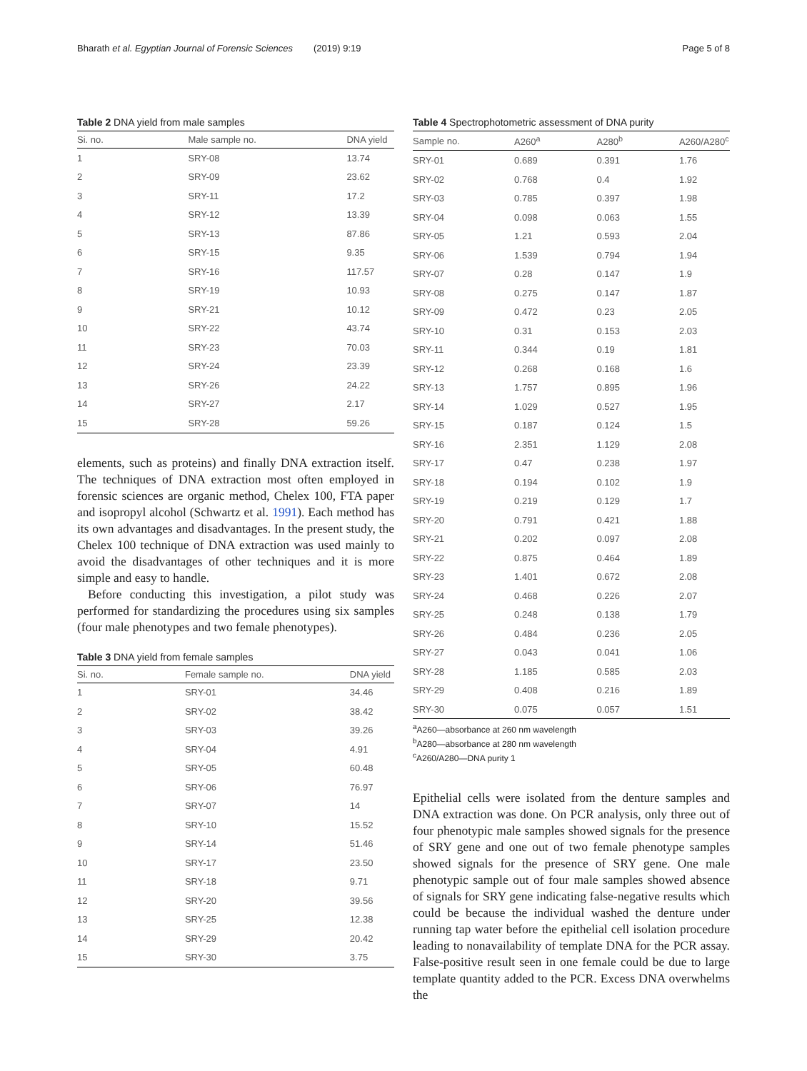Bharath et al. Egyptian Journal of Forensic Sciences (2019) 9:19 Page 5 of 8
Table 2 DNA yield from male samples
| Si. no. | Male sample no. | DNA yield |
| --- | --- | --- |
| 1 | SRY-08 | 13.74 |
| 2 | SRY-09 | 23.62 |
| 3 | SRY-11 | 17.2 |
| 4 | SRY-12 | 13.39 |
| 5 | SRY-13 | 87.86 |
| 6 | SRY-15 | 9.35 |
| 7 | SRY-16 | 117.57 |
| 8 | SRY-19 | 10.93 |
| 9 | SRY-21 | 10.12 |
| 10 | SRY-22 | 43.74 |
| 11 | SRY-23 | 70.03 |
| 12 | SRY-24 | 23.39 |
| 13 | SRY-26 | 24.22 |
| 14 | SRY-27 | 2.17 |
| 15 | SRY-28 | 59.26 |
elements, such as proteins) and finally DNA extraction itself. The techniques of DNA extraction most often employed in forensic sciences are organic method, Chelex 100, FTA paper and isopropyl alcohol (Schwartz et al. 1991). Each method has its own advantages and disadvantages. In the present study, the Chelex 100 technique of DNA extraction was used mainly to avoid the disadvantages of other techniques and it is more simple and easy to handle.
Before conducting this investigation, a pilot study was performed for standardizing the procedures using six samples (four male phenotypes and two female phenotypes).
Table 3 DNA yield from female samples
| Si. no. | Female sample no. | DNA yield |
| --- | --- | --- |
| 1 | SRY-01 | 34.46 |
| 2 | SRY-02 | 38.42 |
| 3 | SRY-03 | 39.26 |
| 4 | SRY-04 | 4.91 |
| 5 | SRY-05 | 60.48 |
| 6 | SRY-06 | 76.97 |
| 7 | SRY-07 | 14 |
| 8 | SRY-10 | 15.52 |
| 9 | SRY-14 | 51.46 |
| 10 | SRY-17 | 23.50 |
| 11 | SRY-18 | 9.71 |
| 12 | SRY-20 | 39.56 |
| 13 | SRY-25 | 12.38 |
| 14 | SRY-29 | 20.42 |
| 15 | SRY-30 | 3.75 |
Table 4 Spectrophotometric assessment of DNA purity
| Sample no. | A260<sup>a</sup> | A280<sup>b</sup> | A260/A280<sup>c</sup> |
| --- | --- | --- | --- |
| SRY-01 | 0.689 | 0.391 | 1.76 |
| SRY-02 | 0.768 | 0.4 | 1.92 |
| SRY-03 | 0.785 | 0.397 | 1.98 |
| SRY-04 | 0.098 | 0.063 | 1.55 |
| SRY-05 | 1.21 | 0.593 | 2.04 |
| SRY-06 | 1.539 | 0.794 | 1.94 |
| SRY-07 | 0.28 | 0.147 | 1.9 |
| SRY-08 | 0.275 | 0.147 | 1.87 |
| SRY-09 | 0.472 | 0.23 | 2.05 |
| SRY-10 | 0.31 | 0.153 | 2.03 |
| SRY-11 | 0.344 | 0.19 | 1.81 |
| SRY-12 | 0.268 | 0.168 | 1.6 |
| SRY-13 | 1.757 | 0.895 | 1.96 |
| SRY-14 | 1.029 | 0.527 | 1.95 |
| SRY-15 | 0.187 | 0.124 | 1.5 |
| SRY-16 | 2.351 | 1.129 | 2.08 |
| SRY-17 | 0.47 | 0.238 | 1.97 |
| SRY-18 | 0.194 | 0.102 | 1.9 |
| SRY-19 | 0.219 | 0.129 | 1.7 |
| SRY-20 | 0.791 | 0.421 | 1.88 |
| SRY-21 | 0.202 | 0.097 | 2.08 |
| SRY-22 | 0.875 | 0.464 | 1.89 |
| SRY-23 | 1.401 | 0.672 | 2.08 |
| SRY-24 | 0.468 | 0.226 | 2.07 |
| SRY-25 | 0.248 | 0.138 | 1.79 |
| SRY-26 | 0.484 | 0.236 | 2.05 |
| SRY-27 | 0.043 | 0.041 | 1.06 |
| SRY-28 | 1.185 | 0.585 | 2.03 |
| SRY-29 | 0.408 | 0.216 | 1.89 |
| SRY-30 | 0.075 | 0.057 | 1.51 |
<sup>a</sup> A260—absorbance at 260 nm wavelength
<sup>b</sup> A280—absorbance at 280 nm wavelength
<sup>c</sup> A260/A280—DNA purity 1
Epithelial cells were isolated from the denture samples and DNA extraction was done. On PCR analysis, only three out of four phenotypic male samples showed signals for the presence of SRY gene and one out of two female phenotype samples showed signals for the presence of SRY gene. One male phenotypic sample out of four male samples showed absence of signals for SRY gene indicating false-negative results which could be because the individual washed the denture under running tap water before the epithelial cell isolation procedure leading to nonavailability of template DNA for the PCR assay. False-positive result seen in one female could be due to large template quantity added to the PCR. Excess DNA overwhelms the